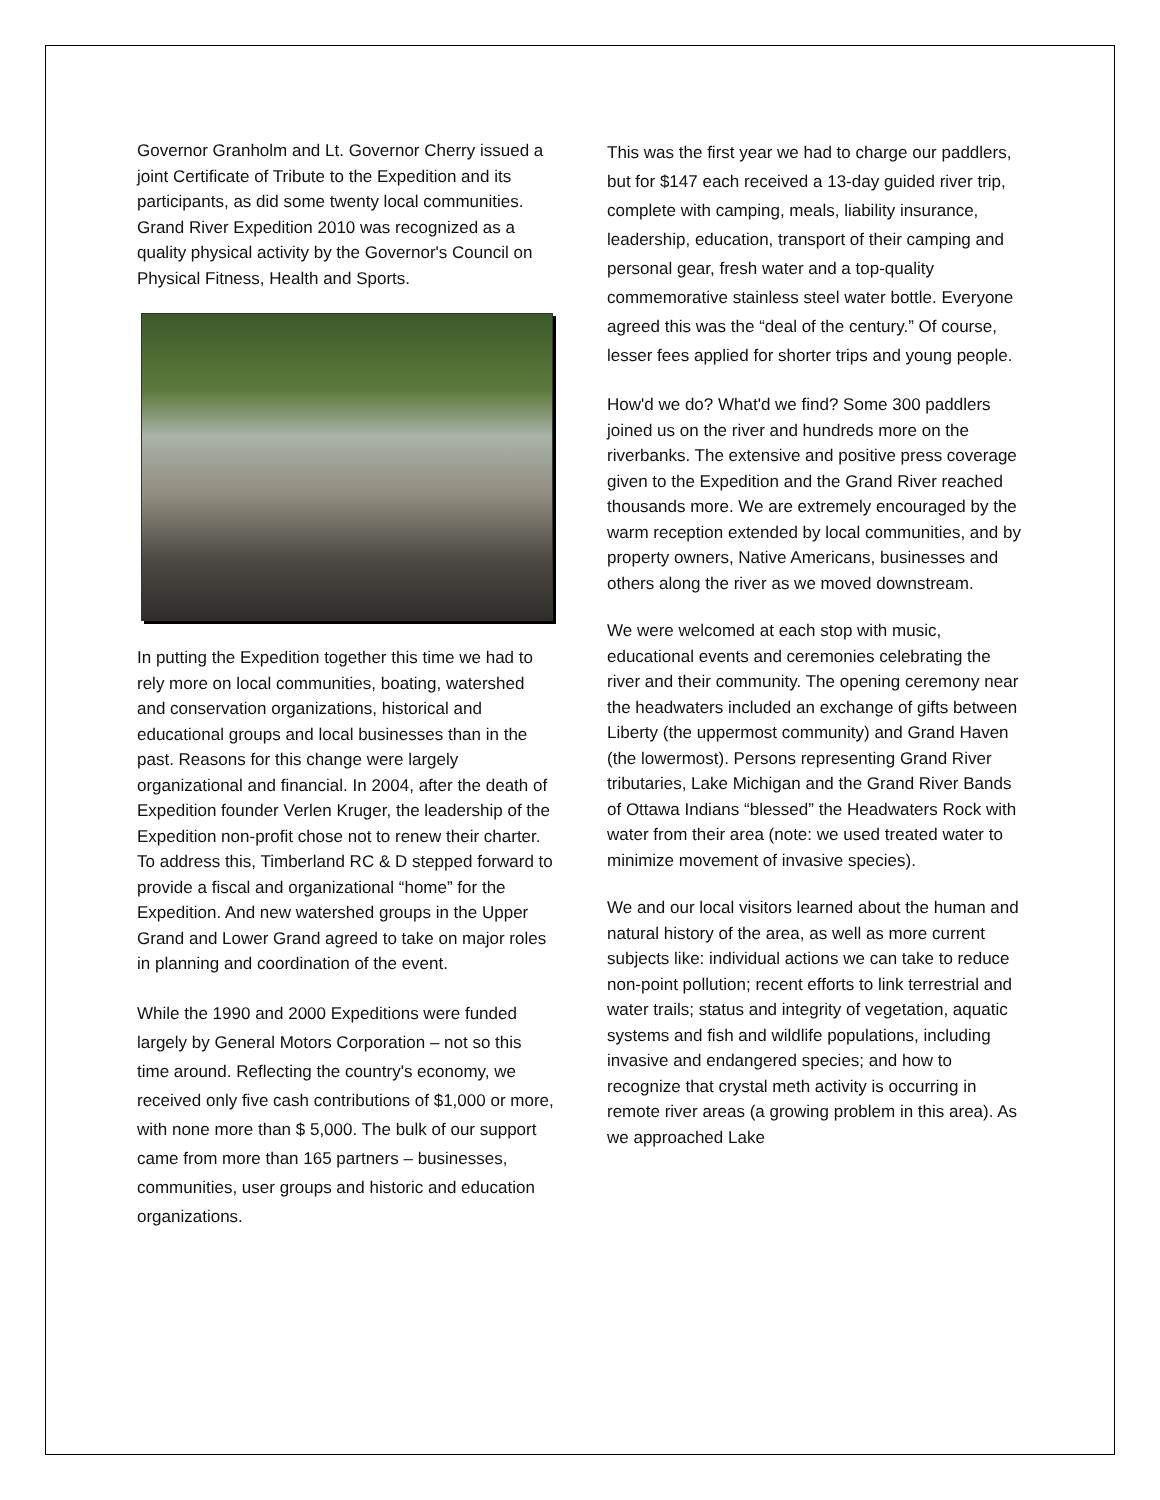Governor Granholm and Lt. Governor Cherry issued a joint Certificate of Tribute to the Expedition and its participants, as did some twenty local communities. Grand River Expedition 2010 was recognized as a quality physical activity by the Governor's Council on Physical Fitness, Health and Sports.
In putting the Expedition together this time we had to rely more on local communities, boating, watershed and conservation organizations, historical and educational groups and local businesses than in the past. Reasons for this change were largely organizational and financial. In 2004, after the death of Expedition founder Verlen Kruger, the leadership of the Expedition non-profit chose not to renew their charter. To address this, Timberland RC & D stepped forward to provide a fiscal and organizational “home” for the Expedition. And new watershed groups in the Upper Grand and Lower Grand agreed to take on major roles in planning and coordination of the event.
While the 1990 and 2000 Expeditions were funded largely by General Motors Corporation – not so this time around. Reflecting the country's economy, we received only five cash contributions of $1,000 or more, with none more than $ 5,000. The bulk of our support came from more than 165 partners – businesses, communities, user groups and historic and education organizations.
This was the first year we had to charge our paddlers, but for $147 each received a 13-day guided river trip, complete with camping, meals, liability insurance, leadership, education, transport of their camping and personal gear, fresh water and a top-quality commemorative stainless steel water bottle. Everyone agreed this was the “deal of the century.” Of course, lesser fees applied for shorter trips and young people.
How'd we do? What'd we find? Some 300 paddlers joined us on the river and hundreds more on the riverbanks. The extensive and positive press coverage given to the Expedition and the Grand River reached thousands more. We are extremely encouraged by the warm reception extended by local communities, and by property owners, Native Americans, businesses and others along the river as we moved downstream.
We were welcomed at each stop with music, educational events and ceremonies celebrating the river and their community. The opening ceremony near the headwaters included an exchange of gifts between Liberty (the uppermost community) and Grand Haven (the lowermost). Persons representing Grand River tributaries, Lake Michigan and the Grand River Bands of Ottawa Indians “blessed” the Headwaters Rock with water from their area (note: we used treated water to minimize movement of invasive species).
We and our local visitors learned about the human and natural history of the area, as well as more current subjects like: individual actions we can take to reduce non-point pollution; recent efforts to link terrestrial and water trails; status and integrity of vegetation, aquatic systems and fish and wildlife populations, including invasive and endangered species; and how to recognize that crystal meth activity is occurring in remote river areas (a growing problem in this area). As we approached Lake